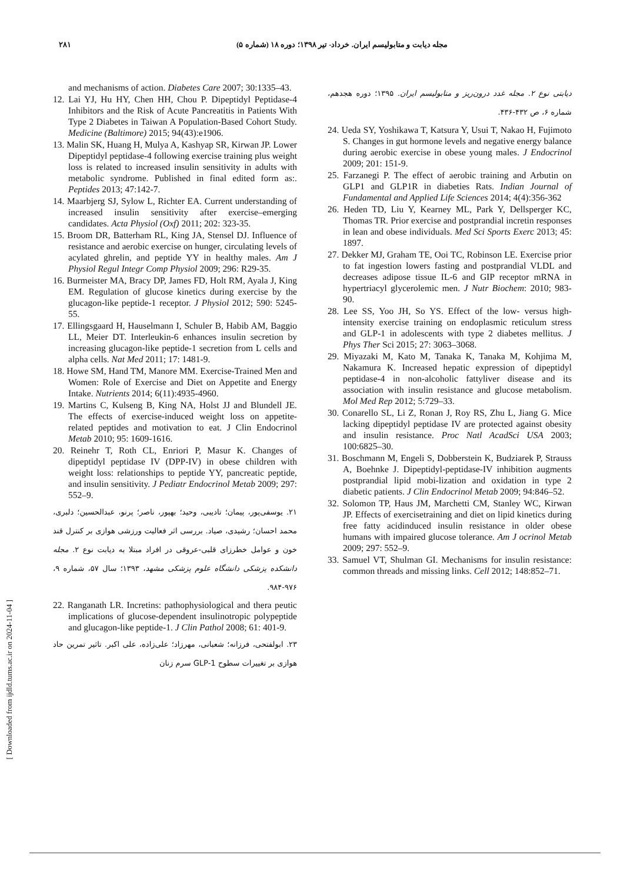۲۸۱ مجله دیابت و متابولیسم ایران. خرداد- تیر ۱۳۹۸؛ دوره ۱۸ (شماره ۵)
and mechanisms of action. Diabetes Care 2007; 30:1335–43.
12. Lai YJ, Hu HY, Chen HH, Chou P. Dipeptidyl Peptidase-4 Inhibitors and the Risk of Acute Pancreatitis in Patients With Type 2 Diabetes in Taiwan A Population-Based Cohort Study. Medicine (Baltimore) 2015; 94(43):e1906.
13. Malin SK, Huang H, Mulya A, Kashyap SR, Kirwan JP. Lower Dipeptidyl peptidase-4 following exercise training plus weight loss is related to increased insulin sensitivity in adults with metabolic syndrome. Published in final edited form as:. Peptides 2013; 47:142-7.
14. Maarbjerg SJ, Sylow L, Richter EA. Current understanding of increased insulin sensitivity after exercise–emerging candidates. Acta Physiol (Oxf) 2011; 202: 323-35.
15. Broom DR, Batterham RL, King JA, Stensel DJ. Influence of resistance and aerobic exercise on hunger, circulating levels of acylated ghrelin, and peptide YY in healthy males. Am J Physiol Regul Integr Comp Physiol 2009; 296: R29-35.
16. Burmeister MA, Bracy DP, James FD, Holt RM, Ayala J, King EM. Regulation of glucose kinetics during exercise by the glucagon-like peptide-1 receptor. J Physiol 2012; 590: 5245-55.
17. Ellingsgaard H, Hauselmann I, Schuler B, Habib AM, Baggio LL, Meier DT. Interleukin-6 enhances insulin secretion by increasing glucagon-like peptide-1 secretion from L cells and alpha cells. Nat Med 2011; 17: 1481-9.
18. Howe SM, Hand TM, Manore MM. Exercise-Trained Men and Women: Role of Exercise and Diet on Appetite and Energy Intake. Nutrients 2014; 6(11):4935-4960.
19. Martins C, Kulseng B, King NA, Holst JJ and Blundell JE. The effects of exercise-induced weight loss on appetite- related peptides and motivation to eat. J Clin Endocrinol Metab 2010; 95: 1609-1616.
20. Reinehr T, Roth CL, Enriori P, Masur K. Changes of dipeptidyl peptidase IV (DPP-IV) in obese children with weight loss: relationships to peptide YY, pancreatic peptide, and insulin sensitivity. J Pediatr Endocrinol Metab 2009; 297: 552–9.
۲۱. یوسفی‌پور، پیمان؛ تادیبی، وحید؛ بهپور، ناصر؛ پرنو، عبدالحسین؛ دلبری، محمد احسان؛ رشیدی، صیاد. بررسی اثر فعالیت ورزشی هوازی بر کنترل قند خون و عوامل خطرزای قلبی-عروقی در افراد مبتلا به دیابت نوع ۲. مجله دانشکده پزشکی دانشگاه علوم پزشکی مشهد، ۱۳۹۳؛ سال ۵۷، شماره ۹، ۹۷۶-۹۸۴.
22. Ranganath LR. Incretins: pathophysiological and thera peutic implications of glucose-dependent insulinotropic polypeptide and glucagon-like peptide-1. J Clin Pathol 2008; 61: 401-9.
۲۳. ابولفتحی، فرزانه؛ شعبانی، مهرزاد؛ علی‌زاده، علی اکبر. تاثیر تمرین حاد هوازی بر تغییرات سطوح GLP-1 سرم زنان
دیابتی نوع ۲. مجله غدد درون‌ریز و متابولیسم ایران. ۱۳۹۵؛ دوره هجدهم، شماره ۶، ص ۴۳۲-۴۳۶.
24. Ueda SY, Yoshikawa T, Katsura Y, Usui T, Nakao H, Fujimoto S. Changes in gut hormone levels and negative energy balance during aerobic exercise in obese young males. J Endocrinol 2009; 201: 151-9.
25. Farzanegi P. The effect of aerobic training and Arbutin on GLP1 and GLP1R in diabeties Rats. Indian Journal of Fundamental and Applied Life Sciences 2014; 4(4):356-362
26. Heden TD, Liu Y, Kearney ML, Park Y, Dellsperger KC, Thomas TR. Prior exercise and postprandial incretin responses in lean and obese individuals. Med Sci Sports Exerc 2013; 45: 1897.
27. Dekker MJ, Graham TE, Ooi TC, Robinson LE. Exercise prior to fat ingestion lowers fasting and postprandial VLDL and decreases adipose tissue IL-6 and GIP receptor mRNA in hypertriacyl glycerolemic men. J Nutr Biochem: 2010; 983-90.
28. Lee SS, Yoo JH, So YS. Effect of the low- versus high-intensity exercise training on endoplasmic reticulum stress and GLP-1 in adolescents with type 2 diabetes mellitus. J Phys Ther Sci 2015; 27: 3063–3068.
29. Miyazaki M, Kato M, Tanaka K, Tanaka M, Kohjima M, Nakamura K. Increased hepatic expression of dipeptidyl peptidase-4 in non-alcoholic fattyliver disease and its association with insulin resistance and glucose metabolism. Mol Med Rep 2012; 5:729–33.
30. Conarello SL, Li Z, Ronan J, Roy RS, Zhu L, Jiang G. Mice lacking dipeptidyl peptidase IV are protected against obesity and insulin resistance. Proc Natl AcadSci USA 2003; 100:6825–30.
31. Boschmann M, Engeli S, Dobberstein K, Budziarek P, Strauss A, Boehnke J. Dipeptidyl-peptidase-IV inhibition augments postprandial lipid mobi-lization and oxidation in type 2 diabetic patients. J Clin Endocrinol Metab 2009; 94:846–52.
32. Solomon TP, Haus JM, Marchetti CM, Stanley WC, Kirwan JP. Effects of exercisetraining and diet on lipid kinetics during free fatty acidinduced insulin resistance in older obese humans with impaired glucose tolerance. Am J ocrinol Metab 2009; 297: 552–9.
33. Samuel VT, Shulman GI. Mechanisms for insulin resistance: common threads and missing links. Cell 2012; 148:852–71.
[ Downloaded from ijdld.tums.ac.ir on 2024-11-04 ]